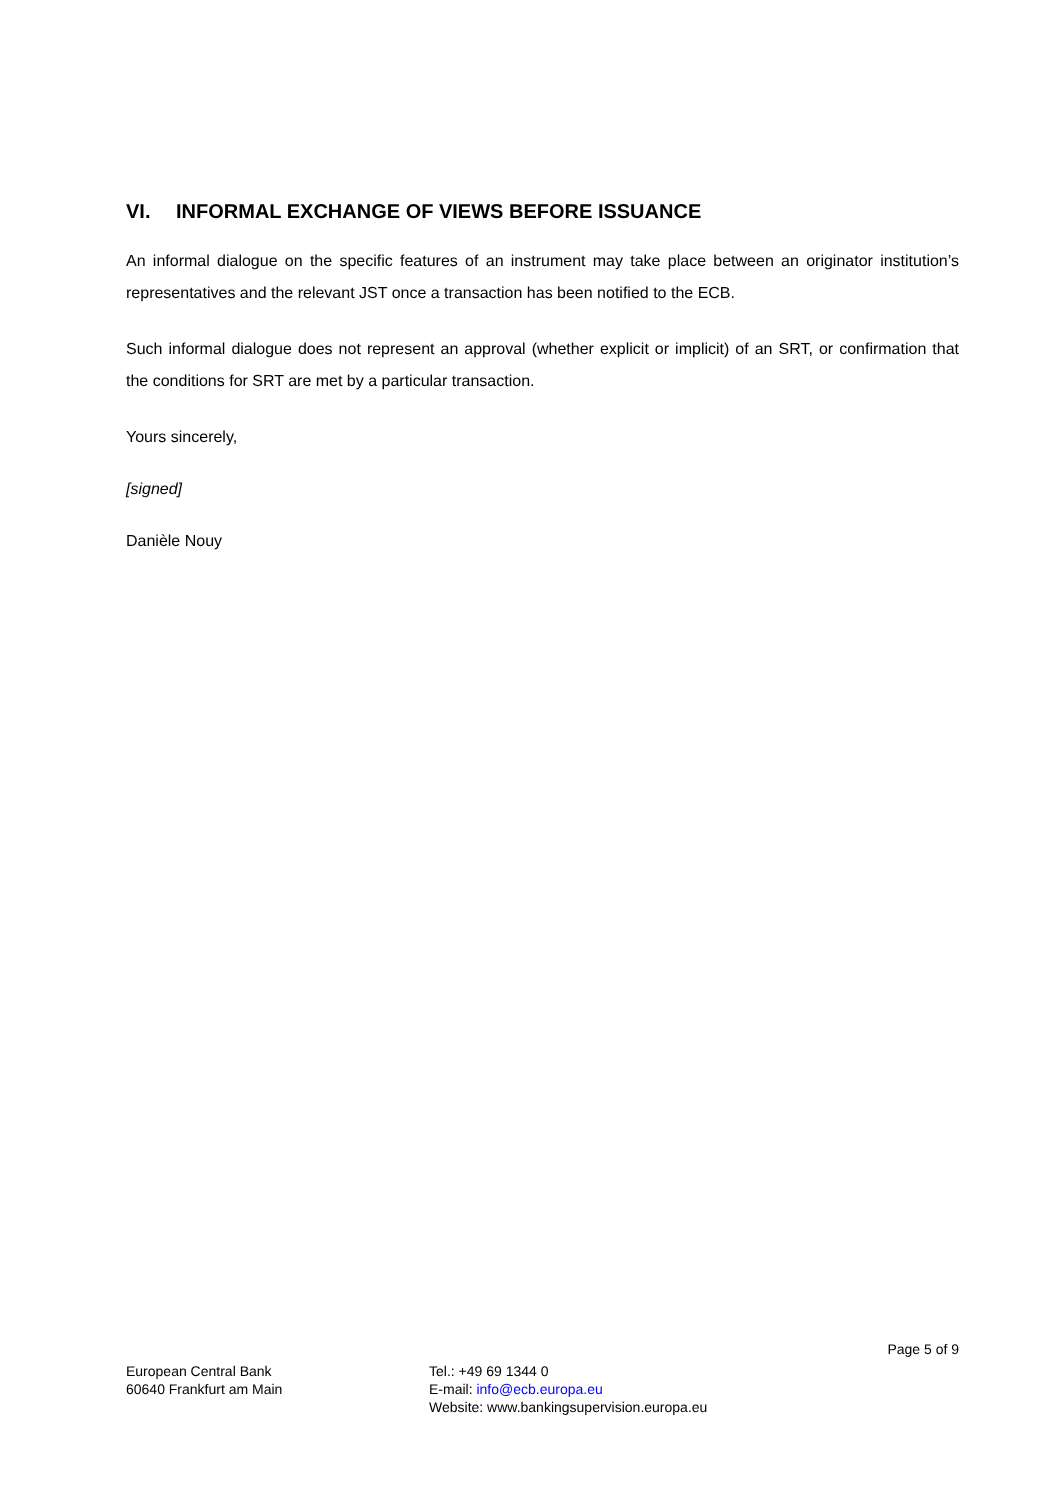VI. INFORMAL EXCHANGE OF VIEWS BEFORE ISSUANCE
An informal dialogue on the specific features of an instrument may take place between an originator institution’s representatives and the relevant JST once a transaction has been notified to the ECB.
Such informal dialogue does not represent an approval (whether explicit or implicit) of an SRT, or confirmation that the conditions for SRT are met by a particular transaction.
Yours sincerely,
[signed]
Danièle Nouy
Page 5 of 9
European Central Bank
60640 Frankfurt am Main
Tel.: +49 69 1344 0
E-mail: info@ecb.europa.eu
Website: www.bankingsupervision.europa.eu